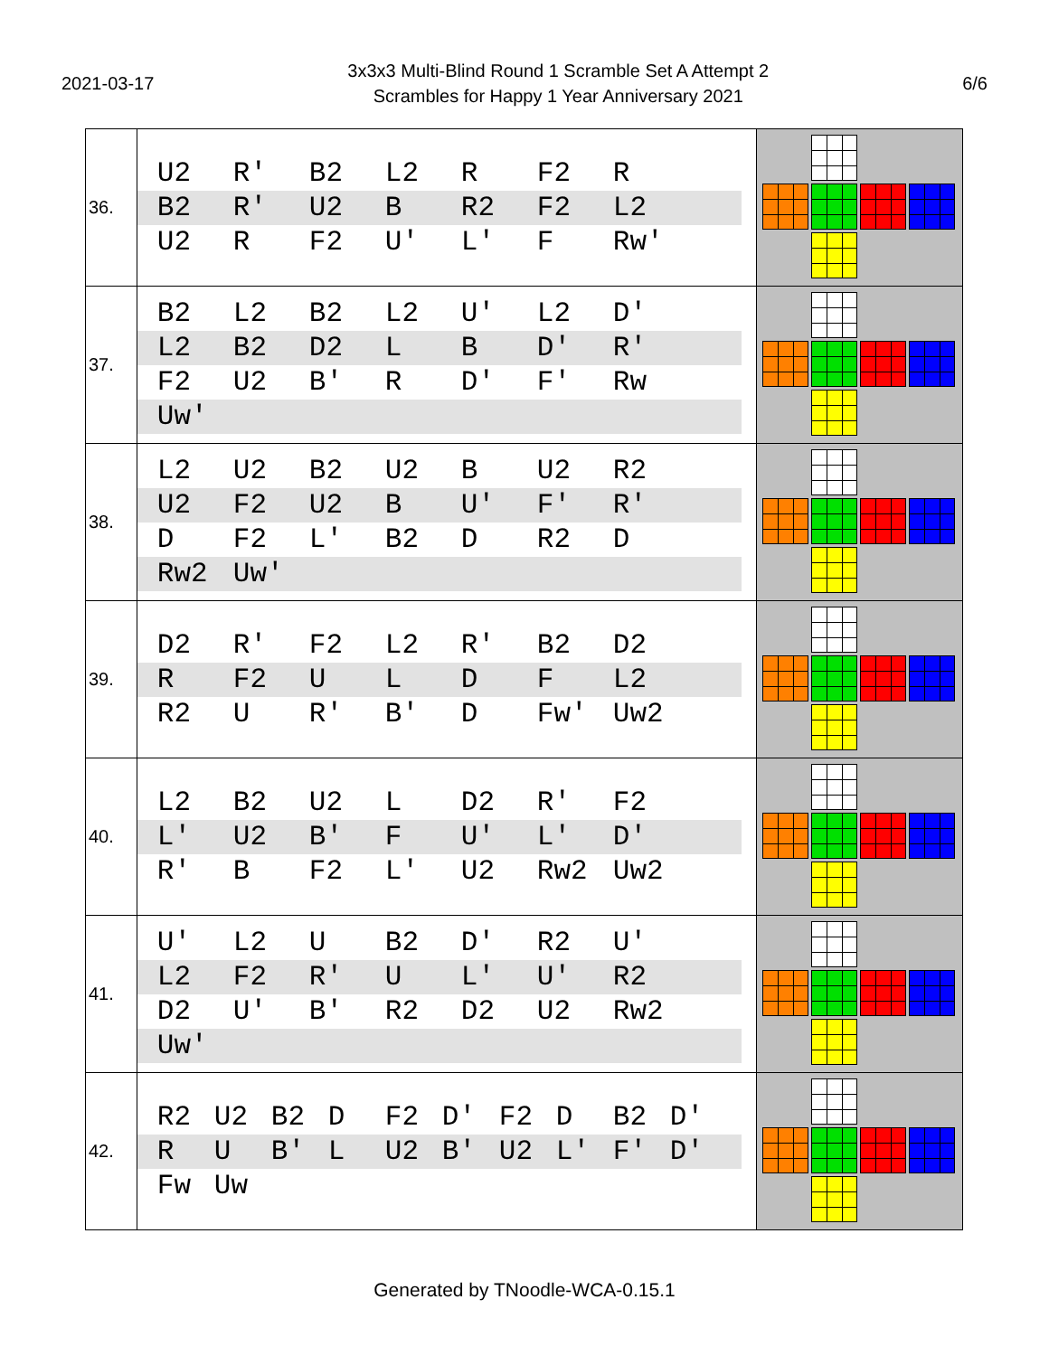2021-03-17
3x3x3 Multi-Blind Round 1 Scramble Set A Attempt 2
Scrambles for Happy 1 Year Anniversary 2021
6/6
| 36. | U2 R' B2 L2 R F2 R B2 R' U2 B R2 F2 L2 U2 R F2 U' L' F Rw' | |
| 37. | B2 L2 B2 L2 U' L2 D' L2 B2 D2 L B D' R' F2 U2 B' R D' F' Rw Uw' | |
| 38. | L2 U2 B2 U2 B U2 R2 U2 F2 U2 B U' F' R' D F2 L' B2 D R2 D Rw2 Uw' | |
| 39. | D2 R' F2 L2 R' B2 D2 R F2 U L D F L2 R2 U R' B' D Fw' Uw2 | |
| 40. | L2 B2 U2 L D2 R' F2 L' U2 B' F U' L' D' R' B F2 L' U2 Rw2 Uw2 | |
| 41. | U' L2 U B2 D' R2 U' L2 F2 R' U L' U' R2 D2 U' B' R2 D2 U2 Rw2 Uw' | |
| 42. | R2 U2 B2 D F2 D' F2 D B2 D' R U B' L U2 B' U2 L' F' D' Fw Uw | |
Generated by TNoodle-WCA-0.15.1